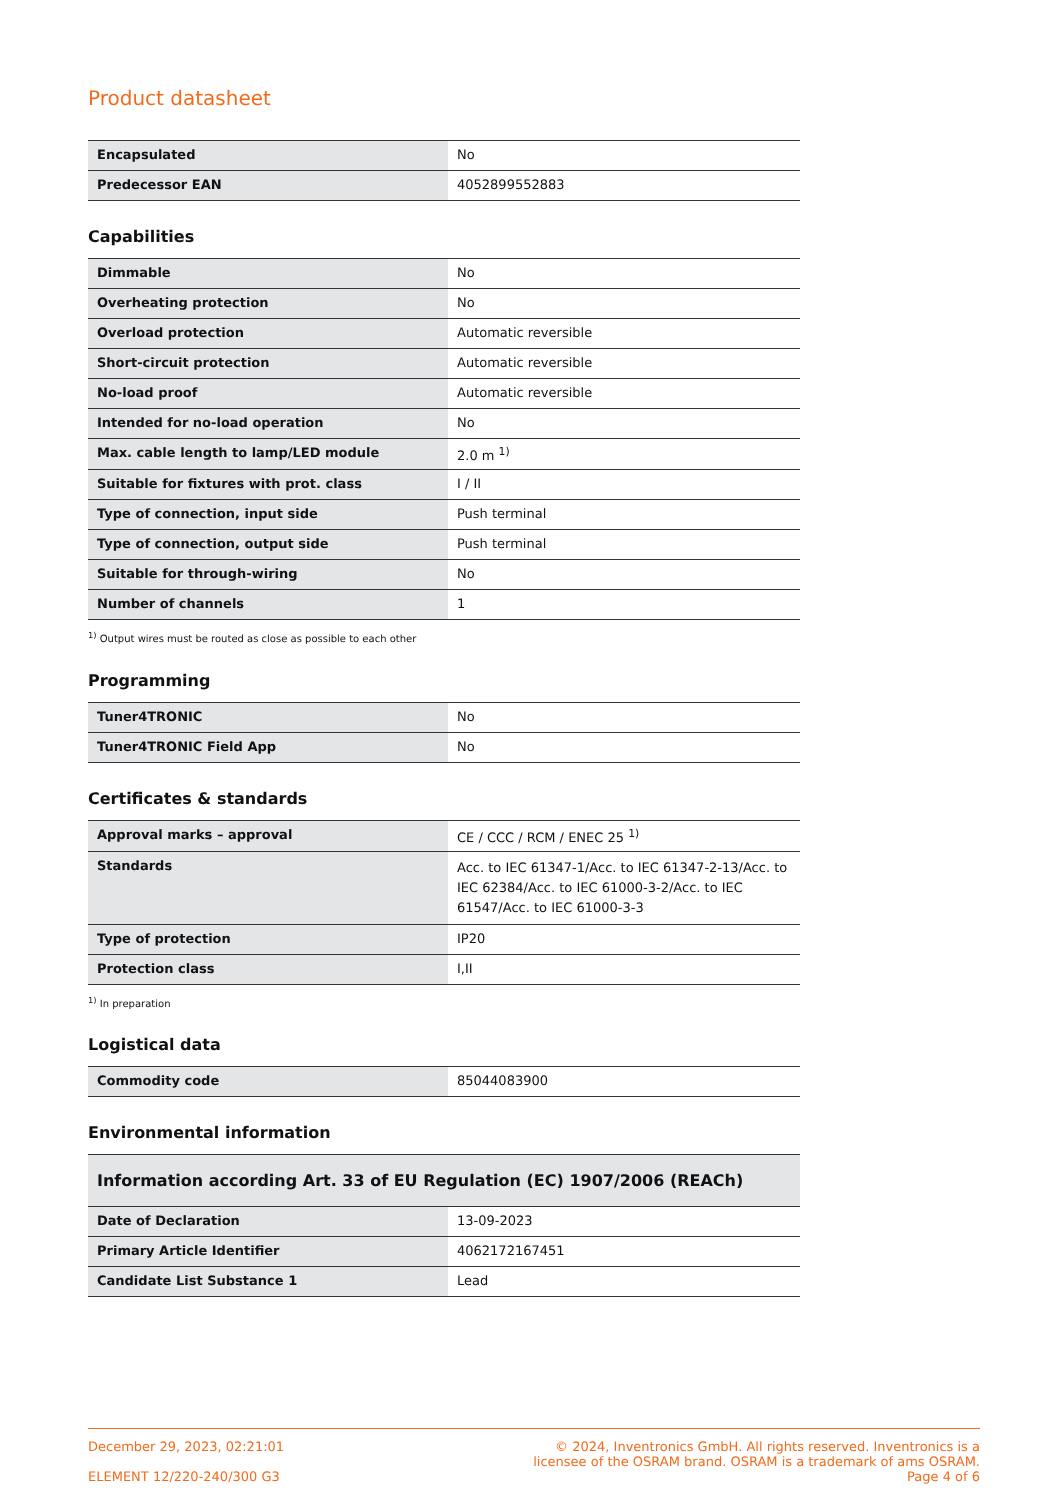Product datasheet
| Encapsulated | No |
| Predecessor EAN | 4052899552883 |
Capabilities
| Dimmable | No |
| Overheating protection | No |
| Overload protection | Automatic reversible |
| Short-circuit protection | Automatic reversible |
| No-load proof | Automatic reversible |
| Intended for no-load operation | No |
| Max. cable length to lamp/LED module | 2.0 m <sup>1)</sup> |
| Suitable for fixtures with prot. class | I / II |
| Type of connection, input side | Push terminal |
| Type of connection, output side | Push terminal |
| Suitable for through-wiring | No |
| Number of channels | 1 |
<sup>1)</sup> Output wires must be routed as close as possible to each other
Programming
| Tuner4TRONIC | No |
| Tuner4TRONIC Field App | No |
Certificates & standards
| Approval marks – approval | CE / CCC / RCM / ENEC 25 <sup>1)</sup> |
| Standards | Acc. to IEC 61347-1/Acc. to IEC 61347-2-13/Acc. to IEC 62384/Acc. to IEC 61000-3-2/Acc. to IEC 61547/Acc. to IEC 61000-3-3 |
| Type of protection | IP20 |
| Protection class | I,II |
<sup>1)</sup> In preparation
Logistical data
| Commodity code | 85044083900 |
Environmental information
| Information according Art. 33 of EU Regulation (EC) 1907/2006 (REACh) | |
| --- | --- |
| Date of Declaration | 13-09-2023 |
| Primary Article Identifier | 4062172167451 |
| Candidate List Substance 1 | Lead |
December 29, 2023, 02:21:01
ELEMENT 12/220-240/300 G3
© 2024, Inventronics GmbH. All rights reserved. Inventronics is a
licensee of the OSRAM brand. OSRAM is a trademark of ams OSRAM.
Page 4 of 6